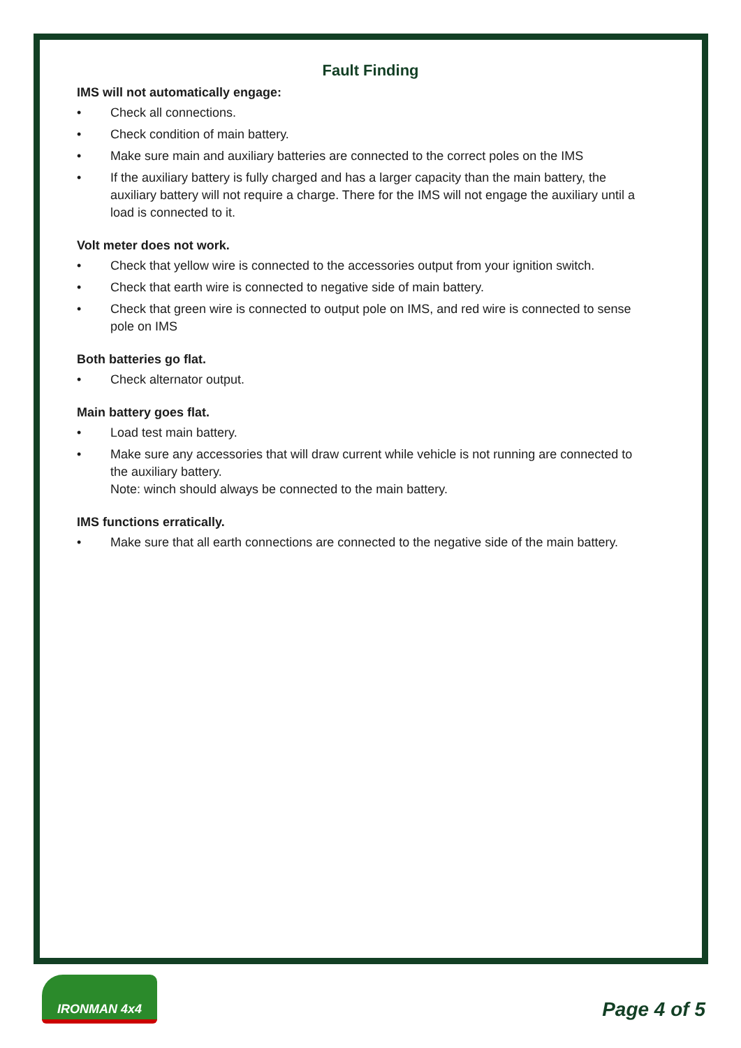Fault Finding
IMS will not automatically engage:
• Check all connections.
• Check condition of main battery.
• Make sure main and auxiliary batteries are connected to the correct poles on the IMS
• If the auxiliary battery is fully charged and has a larger capacity than the main battery, the auxiliary battery will not require a charge. There for the IMS will not engage the auxiliary until a load is connected to it.
Volt meter does not work.
• Check that yellow wire is connected to the accessories output from your ignition switch.
• Check that earth wire is connected to negative side of main battery.
• Check that green wire is connected to output pole on IMS, and red wire is connected to sense pole on IMS
Both batteries go flat.
• Check alternator output.
Main battery goes flat.
• Load test main battery.
• Make sure any accessories that will draw current while vehicle is not running are connected to the auxiliary battery.
Note: winch should always be connected to the main battery.
IMS functions erratically.
• Make sure that all earth connections are connected to the negative side of the main battery.
IRONMAN 4x4
Page 4 of 5